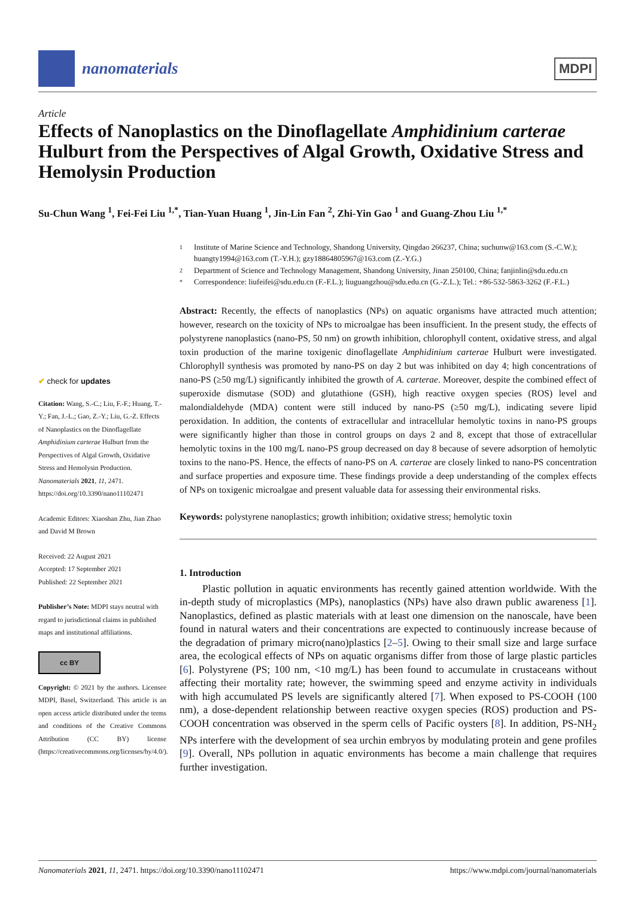nanomaterials
MDPI
Article
Effects of Nanoplastics on the Dinoflagellate Amphidinium carterae Hulburt from the Perspectives of Algal Growth, Oxidative Stress and Hemolysin Production
Su-Chun Wang <sup>1</sup>, Fei-Fei Liu <sup>1,*</sup>, Tian-Yuan Huang <sup>1</sup>, Jin-Lin Fan <sup>2</sup>, Zhi-Yin Gao <sup>1</sup> and Guang-Zhou Liu <sup>1,*</sup>
✔ check for updates
Citation: Wang, S.-C.; Liu, F.-F.; Huang, T.-Y.; Fan, J.-L.; Gao, Z.-Y.; Liu, G.-Z. Effects of Nanoplastics on the Dinoflagellate Amphidinium carterae Hulburt from the Perspectives of Algal Growth, Oxidative Stress and Hemolysin Production. Nanomaterials 2021, 11, 2471. https://doi.org/10.3390/nano11102471
Academic Editors: Xiaoshan Zhu, Jian Zhao and David M Brown
Received: 22 August 2021
Accepted: 17 September 2021
Published: 22 September 2021
Publisher’s Note: MDPI stays neutral with regard to jurisdictional claims in published maps and institutional affiliations.
cc BY
Copyright: © 2021 by the authors. Licensee MDPI, Basel, Switzerland. This article is an open access article distributed under the terms and conditions of the Creative Commons Attribution (CC BY) license (https://creativecommons.org/licenses/by/4.0/).
1 Institute of Marine Science and Technology, Shandong University, Qingdao 266237, China; suchunw@163.com (S.-C.W.); huangty1994@163.com (T.-Y.H.); gzy18864805967@163.com (Z.-Y.G.)
2 Department of Science and Technology Management, Shandong University, Jinan 250100, China; fanjinlin@sdu.edu.cn
* Correspondence: liufeifei@sdu.edu.cn (F.-F.L.); liuguangzhou@sdu.edu.cn (G.-Z.L.); Tel.: +86-532-5863-3262 (F.-F.L.)
Abstract: Recently, the effects of nanoplastics (NPs) on aquatic organisms have attracted much attention; however, research on the toxicity of NPs to microalgae has been insufficient. In the present study, the effects of polystyrene nanoplastics (nano-PS, 50 nm) on growth inhibition, chlorophyll content, oxidative stress, and algal toxin production of the marine toxigenic dinoflagellate Amphidinium carterae Hulburt were investigated. Chlorophyll synthesis was promoted by nano-PS on day 2 but was inhibited on day 4; high concentrations of nano-PS (≥50 mg/L) significantly inhibited the growth of A. carterae. Moreover, despite the combined effect of superoxide dismutase (SOD) and glutathione (GSH), high reactive oxygen species (ROS) level and malondialdehyde (MDA) content were still induced by nano-PS (≥50 mg/L), indicating severe lipid peroxidation. In addition, the contents of extracellular and intracellular hemolytic toxins in nano-PS groups were significantly higher than those in control groups on days 2 and 8, except that those of extracellular hemolytic toxins in the 100 mg/L nano-PS group decreased on day 8 because of severe adsorption of hemolytic toxins to the nano-PS. Hence, the effects of nano-PS on A. carterae are closely linked to nano-PS concentration and surface properties and exposure time. These findings provide a deep understanding of the complex effects of NPs on toxigenic microalgae and present valuable data for assessing their environmental risks.
Keywords: polystyrene nanoplastics; growth inhibition; oxidative stress; hemolytic toxin
1. Introduction
Plastic pollution in aquatic environments has recently gained attention worldwide. With the in-depth study of microplastics (MPs), nanoplastics (NPs) have also drawn public awareness [1]. Nanoplastics, defined as plastic materials with at least one dimension on the nanoscale, have been found in natural waters and their concentrations are expected to continuously increase because of the degradation of primary micro(nano)plastics [2–5]. Owing to their small size and large surface area, the ecological effects of NPs on aquatic organisms differ from those of large plastic particles [6]. Polystyrene (PS; 100 nm, <10 mg/L) has been found to accumulate in crustaceans without affecting their mortality rate; however, the swimming speed and enzyme activity in individuals with high accumulated PS levels are significantly altered [7]. When exposed to PS-COOH (100 nm), a dose-dependent relationship between reactive oxygen species (ROS) production and PS-COOH concentration was observed in the sperm cells of Pacific oysters [8]. In addition, PS-NH<sub>2</sub> NPs interfere with the development of sea urchin embryos by modulating protein and gene profiles [9]. Overall, NPs pollution in aquatic environments has become a main challenge that requires further investigation.
Nanomaterials 2021, 11, 2471. https://doi.org/10.3390/nano11102471 https://www.mdpi.com/journal/nanomaterials